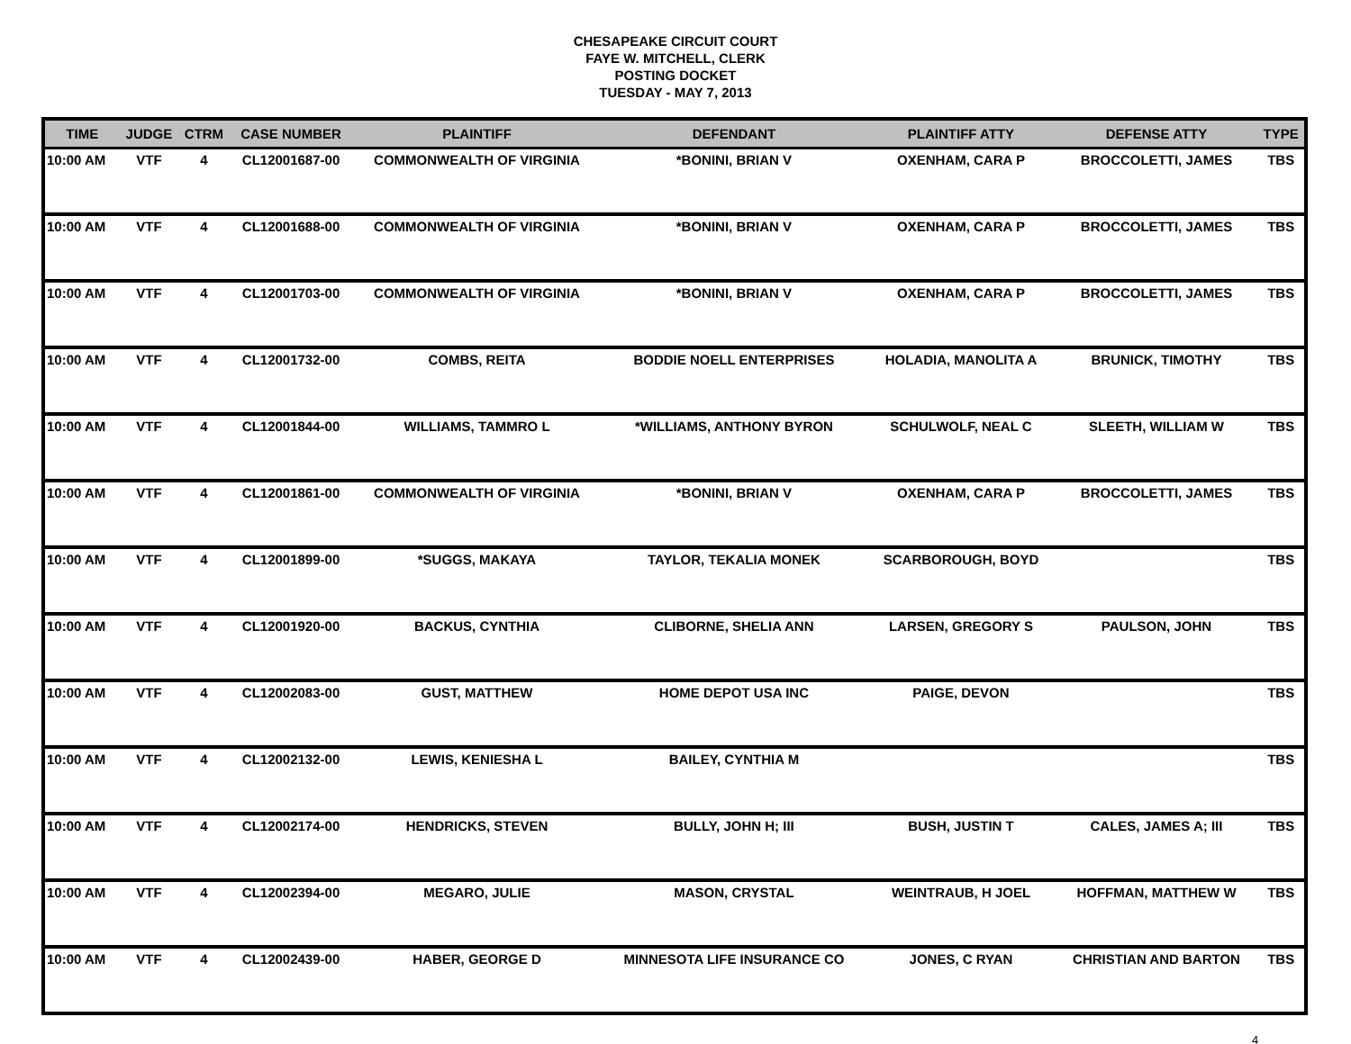CHESAPEAKE CIRCUIT COURT
FAYE W. MITCHELL, CLERK
POSTING DOCKET
TUESDAY - MAY 7, 2013
| TIME | JUDGE | CTRM | CASE NUMBER | PLAINTIFF | DEFENDANT | PLAINTIFF ATTY | DEFENSE ATTY | TYPE |
| --- | --- | --- | --- | --- | --- | --- | --- | --- |
| 10:00 AM | VTF | 4 | CL12001687-00 | COMMONWEALTH OF VIRGINIA | *BONINI, BRIAN V | OXENHAM, CARA P | BROCCOLETTI, JAMES | TBS |
| 10:00 AM | VTF | 4 | CL12001688-00 | COMMONWEALTH OF VIRGINIA | *BONINI, BRIAN V | OXENHAM, CARA P | BROCCOLETTI, JAMES | TBS |
| 10:00 AM | VTF | 4 | CL12001703-00 | COMMONWEALTH OF VIRGINIA | *BONINI, BRIAN V | OXENHAM, CARA P | BROCCOLETTI, JAMES | TBS |
| 10:00 AM | VTF | 4 | CL12001732-00 | COMBS, REITA | BODDIE NOELL ENTERPRISES | HOLADIA, MANOLITA A | BRUNICK, TIMOTHY | TBS |
| 10:00 AM | VTF | 4 | CL12001844-00 | WILLIAMS, TAMMRO L | *WILLIAMS, ANTHONY BYRON | SCHULWOLF, NEAL C | SLEETH, WILLIAM W | TBS |
| 10:00 AM | VTF | 4 | CL12001861-00 | COMMONWEALTH OF VIRGINIA | *BONINI, BRIAN V | OXENHAM, CARA P | BROCCOLETTI, JAMES | TBS |
| 10:00 AM | VTF | 4 | CL12001899-00 | *SUGGS, MAKAYA | TAYLOR, TEKALIA MONEK | SCARBOROUGH, BOYD | | TBS |
| 10:00 AM | VTF | 4 | CL12001920-00 | BACKUS, CYNTHIA | CLIBORNE, SHELIA ANN | LARSEN, GREGORY S | PAULSON, JOHN | TBS |
| 10:00 AM | VTF | 4 | CL12002083-00 | GUST, MATTHEW | HOME DEPOT USA INC | PAIGE, DEVON | | TBS |
| 10:00 AM | VTF | 4 | CL12002132-00 | LEWIS, KENIESHA L | BAILEY, CYNTHIA M | | | TBS |
| 10:00 AM | VTF | 4 | CL12002174-00 | HENDRICKS, STEVEN | BULLY, JOHN H; III | BUSH, JUSTIN T | CALES, JAMES A; III | TBS |
| 10:00 AM | VTF | 4 | CL12002394-00 | MEGARO, JULIE | MASON, CRYSTAL | WEINTRAUB, H JOEL | HOFFMAN, MATTHEW W | TBS |
| 10:00 AM | VTF | 4 | CL12002439-00 | HABER, GEORGE D | MINNESOTA LIFE INSURANCE CO | JONES, C RYAN | CHRISTIAN AND BARTON | TBS |
4